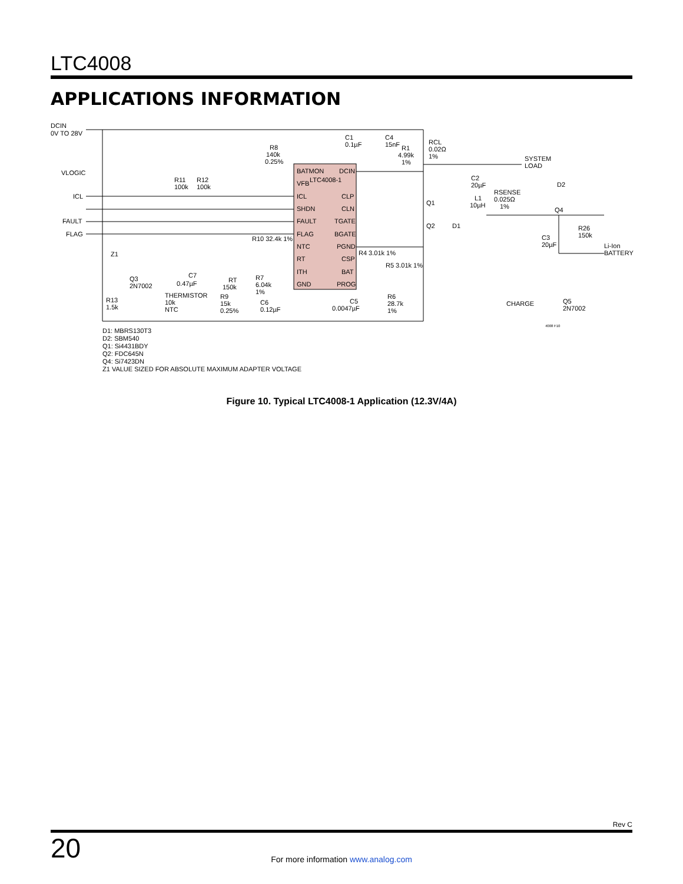LTC4008
APPLICATIONS INFORMATION
DCIN
0V TO 28V
VLOGIC
ICL
FAULT
FLAG
BATMON
DCIN
LTC4008-1
VFB
ICL
CLP
SHDN
CLN
FAULT
TGATE
FLAG
BGATE
NTC
PGND
RT
CSP
ITH
BAT
GND
PROG
C1
0.1µF
C4
15nF
R1
4.99k
1%
RCL
0.02Ω
1%
SYSTEM
LOAD
R8
140k
0.25%
R11
100k
R12
100k
C2
20µF
L1
10µH
RSENSE
0.025Ω
1%
D2
Q4
Q1
Q2
D1
R26
150k
C3
20µF
Li-Ion
BATTERY
R10 32.4k 1%
R4 3.01k 1%
R5 3.01k 1%
Z1
Q3
2N7002
C7
0.47µF
THERMISTOR
10k
NTC
RT
150k
R7
6.04k
1%
R9
15k
0.25%
C6
0.12µF
C5
0.0047µF
R6
28.7k
1%
R13
1.5k
CHARGE
Q5
2N7002
4008 F10
D1: MBRS130T3
D2: SBM540
Q1: Si4431BDY
Q2: FDC645N
Q4: Si7423DN
Z1 VALUE SIZED FOR ABSOLUTE MAXIMUM ADAPTER VOLTAGE
Figure 10. Typical LTC4008-1 Application (12.3V/4A)
Rev C
20
For more information www.analog.com